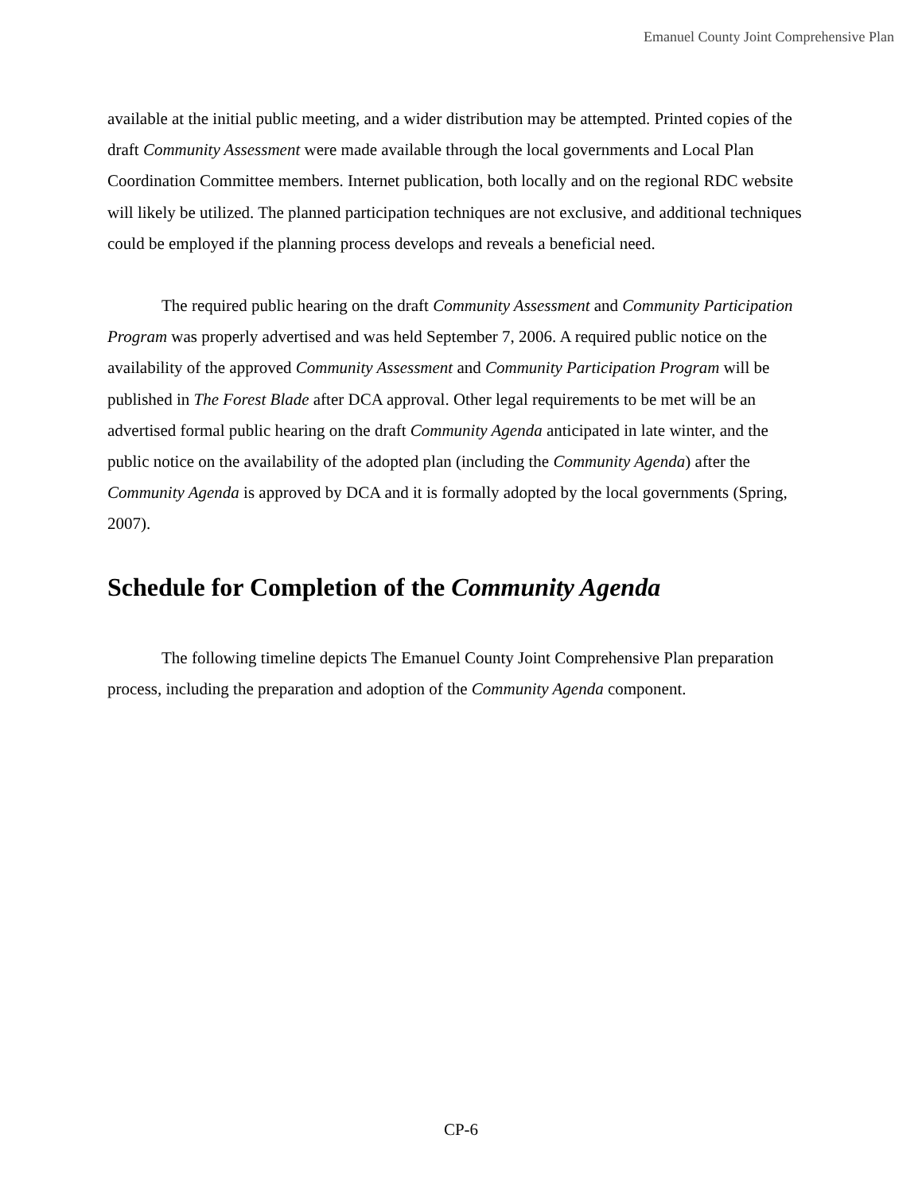Emanuel County Joint Comprehensive Plan
available at the initial public meeting, and a wider distribution may be attempted. Printed copies of the draft Community Assessment were made available through the local governments and Local Plan Coordination Committee members. Internet publication, both locally and on the regional RDC website will likely be utilized. The planned participation techniques are not exclusive, and additional techniques could be employed if the planning process develops and reveals a beneficial need.
The required public hearing on the draft Community Assessment and Community Participation Program was properly advertised and was held September 7, 2006. A required public notice on the availability of the approved Community Assessment and Community Participation Program will be published in The Forest Blade after DCA approval. Other legal requirements to be met will be an advertised formal public hearing on the draft Community Agenda anticipated in late winter, and the public notice on the availability of the adopted plan (including the Community Agenda) after the Community Agenda is approved by DCA and it is formally adopted by the local governments (Spring, 2007).
Schedule for Completion of the Community Agenda
The following timeline depicts The Emanuel County Joint Comprehensive Plan preparation process, including the preparation and adoption of the Community Agenda component.
CP-6